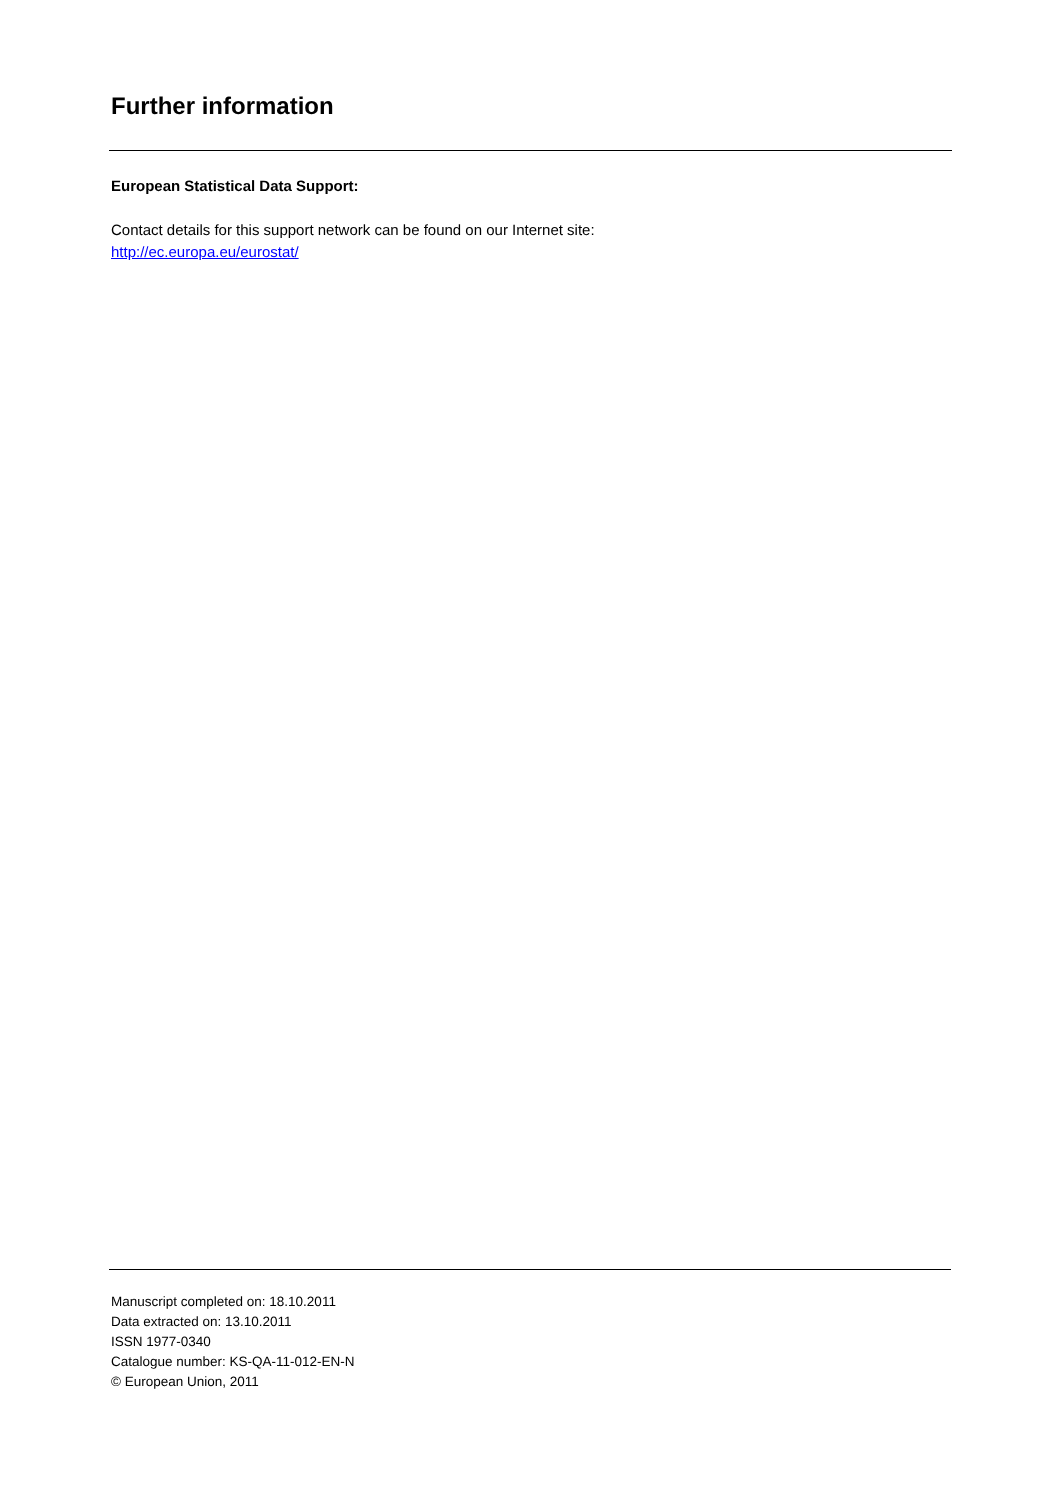Further information
European Statistical Data Support:
Contact details for this support network can be found on our Internet site:
http://ec.europa.eu/eurostat/
Manuscript completed on: 18.10.2011
Data extracted on: 13.10.2011
ISSN 1977-0340
Catalogue number: KS-QA-11-012-EN-N
© European Union, 2011